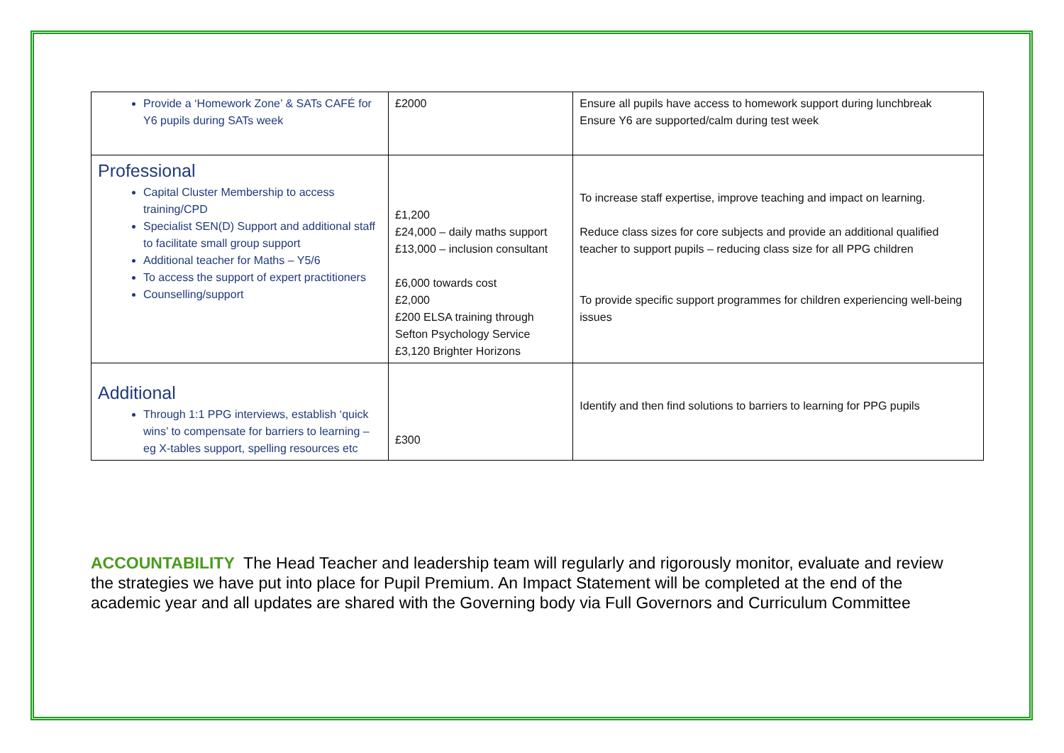| Provide a ‘Homework Zone’ & SATs CAFÉ for Y6 pupils during SATs week | £2000 | Ensure all pupils have access to homework support during lunchbreak Ensure Y6 are supported/calm during test week |
| Professional Capital Cluster Membership to access training/CPD Specialist SEN(D) Support and additional staff to facilitate small group support Additional teacher for Maths – Y5/6 To access the support of expert practitioners Counselling/support | £1,200 £24,000 – daily maths support £13,000 – inclusion consultant £6,000 towards cost £2,000 £200 ELSA training through Sefton Psychology Service £3,120 Brighter Horizons | To increase staff expertise, improve teaching and impact on learning. Reduce class sizes for core subjects and provide an additional qualified teacher to support pupils – reducing class size for all PPG children To provide specific support programmes for children experiencing well-being issues |
| Additional Through 1:1 PPG interviews, establish ‘quick wins’ to compensate for barriers to learning – eg X-tables support, spelling resources etc | £300 | Identify and then find solutions to barriers to learning for PPG pupils |
ACCOUNTABILITY The Head Teacher and leadership team will regularly and rigorously monitor, evaluate and review the strategies we have put into place for Pupil Premium. An Impact Statement will be completed at the end of the academic year and all updates are shared with the Governing body via Full Governors and Curriculum Committee